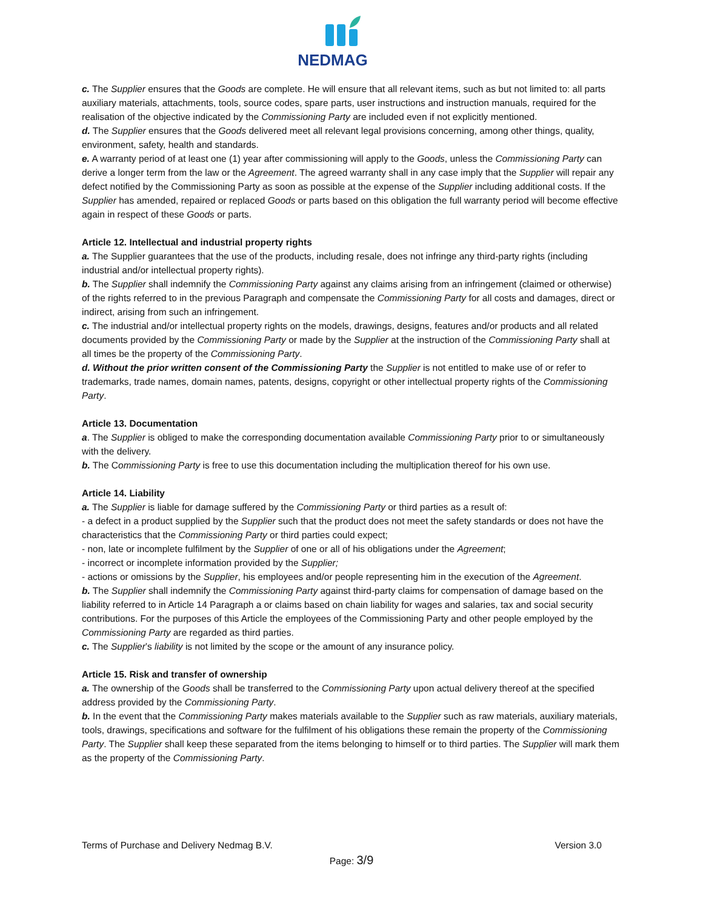NEDMAG
c. The Supplier ensures that the Goods are complete. He will ensure that all relevant items, such as but not limited to: all parts auxiliary materials, attachments, tools, source codes, spare parts, user instructions and instruction manuals, required for the realisation of the objective indicated by the Commissioning Party are included even if not explicitly mentioned.
d. The Supplier ensures that the Goods delivered meet all relevant legal provisions concerning, among other things, quality, environment, safety, health and standards.
e. A warranty period of at least one (1) year after commissioning will apply to the Goods, unless the Commissioning Party can derive a longer term from the law or the Agreement. The agreed warranty shall in any case imply that the Supplier will repair any defect notified by the Commissioning Party as soon as possible at the expense of the Supplier including additional costs. If the Supplier has amended, repaired or replaced Goods or parts based on this obligation the full warranty period will become effective again in respect of these Goods or parts.
Article 12. Intellectual and industrial property rights
a. The Supplier guarantees that the use of the products, including resale, does not infringe any third-party rights (including industrial and/or intellectual property rights).
b. The Supplier shall indemnify the Commissioning Party against any claims arising from an infringement (claimed or otherwise) of the rights referred to in the previous Paragraph and compensate the Commissioning Party for all costs and damages, direct or indirect, arising from such an infringement.
c. The industrial and/or intellectual property rights on the models, drawings, designs, features and/or products and all related documents provided by the Commissioning Party or made by the Supplier at the instruction of the Commissioning Party shall at all times be the property of the Commissioning Party.
d. Without the prior written consent of the Commissioning Party the Supplier is not entitled to make use of or refer to trademarks, trade names, domain names, patents, designs, copyright or other intellectual property rights of the Commissioning Party.
Article 13. Documentation
a. The Supplier is obliged to make the corresponding documentation available Commissioning Party prior to or simultaneously with the delivery.
b. The Commissioning Party is free to use this documentation including the multiplication thereof for his own use.
Article 14. Liability
a. The Supplier is liable for damage suffered by the Commissioning Party or third parties as a result of:
- a defect in a product supplied by the Supplier such that the product does not meet the safety standards or does not have the characteristics that the Commissioning Party or third parties could expect;
- non, late or incomplete fulfilment by the Supplier of one or all of his obligations under the Agreement;
- incorrect or incomplete information provided by the Supplier;
- actions or omissions by the Supplier, his employees and/or people representing him in the execution of the Agreement.
b. The Supplier shall indemnify the Commissioning Party against third-party claims for compensation of damage based on the liability referred to in Article 14 Paragraph a or claims based on chain liability for wages and salaries, tax and social security contributions. For the purposes of this Article the employees of the Commissioning Party and other people employed by the Commissioning Party are regarded as third parties.
c. The Supplier’s liability is not limited by the scope or the amount of any insurance policy.
Article 15. Risk and transfer of ownership
a. The ownership of the Goods shall be transferred to the Commissioning Party upon actual delivery thereof at the specified address provided by the Commissioning Party.
b. In the event that the Commissioning Party makes materials available to the Supplier such as raw materials, auxiliary materials, tools, drawings, specifications and software for the fulfilment of his obligations these remain the property of the Commissioning Party. The Supplier shall keep these separated from the items belonging to himself or to third parties. The Supplier will mark them as the property of the Commissioning Party.
Terms of Purchase and Delivery Nedmag B.V. Version 3.0
Page: 3/9